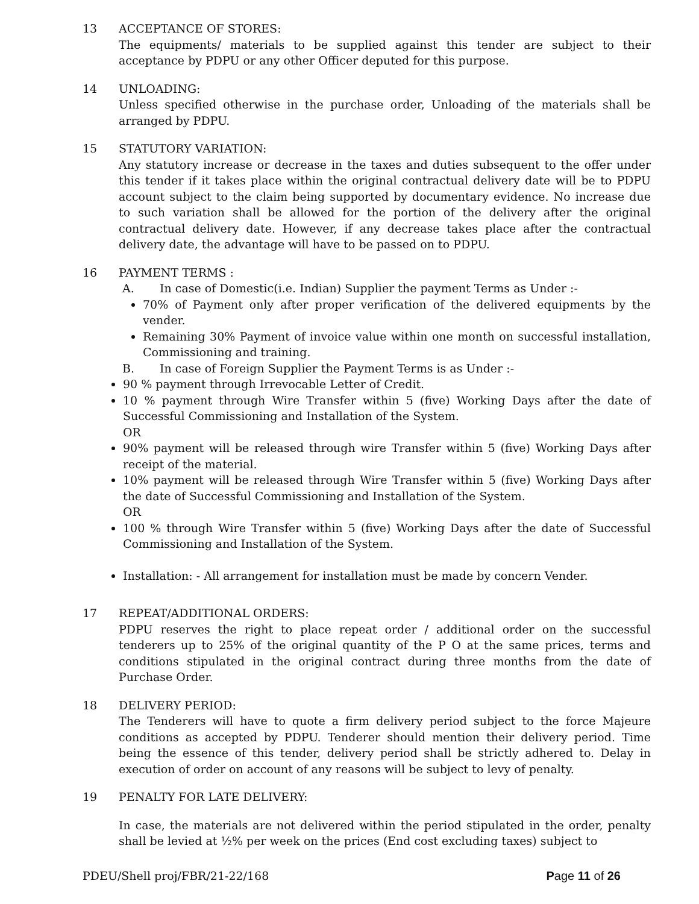13 ACCEPTANCE OF STORES:
The equipments/ materials to be supplied against this tender are subject to their acceptance by PDPU or any other Officer deputed for this purpose.
14 UNLOADING:
Unless specified otherwise in the purchase order, Unloading of the materials shall be arranged by PDPU.
15 STATUTORY VARIATION:
Any statutory increase or decrease in the taxes and duties subsequent to the offer under this tender if it takes place within the original contractual delivery date will be to PDPU account subject to the claim being supported by documentary evidence. No increase due to such variation shall be allowed for the portion of the delivery after the original contractual delivery date. However, if any decrease takes place after the contractual delivery date, the advantage will have to be passed on to PDPU.
16 PAYMENT TERMS :
A. In case of Domestic(i.e. Indian) Supplier the payment Terms as Under :-
70% of Payment only after proper verification of the delivered equipments by the vender.
Remaining 30% Payment of invoice value within one month on successful installation, Commissioning and training.
B. In case of Foreign Supplier the Payment Terms is as Under :-
90 % payment through Irrevocable Letter of Credit.
10 % payment through Wire Transfer within 5 (five) Working Days after the date of Successful Commissioning and Installation of the System.
OR
90% payment will be released through wire Transfer within 5 (five) Working Days after receipt of the material.
10% payment will be released through Wire Transfer within 5 (five) Working Days after the date of Successful Commissioning and Installation of the System.
OR
100 % through Wire Transfer within 5 (five) Working Days after the date of Successful Commissioning and Installation of the System.
Installation: - All arrangement for installation must be made by concern Vender.
17 REPEAT/ADDITIONAL ORDERS:
PDPU reserves the right to place repeat order / additional order on the successful tenderers up to 25% of the original quantity of the P O at the same prices, terms and conditions stipulated in the original contract during three months from the date of Purchase Order.
18 DELIVERY PERIOD:
The Tenderers will have to quote a firm delivery period subject to the force Majeure conditions as accepted by PDPU. Tenderer should mention their delivery period. Time being the essence of this tender, delivery period shall be strictly adhered to. Delay in execution of order on account of any reasons will be subject to levy of penalty.
19 PENALTY FOR LATE DELIVERY:
In case, the materials are not delivered within the period stipulated in the order, penalty shall be levied at ½% per week on the prices (End cost excluding taxes) subject to
PDEU/Shell proj/FBR/21-22/168 Page 11 of 26